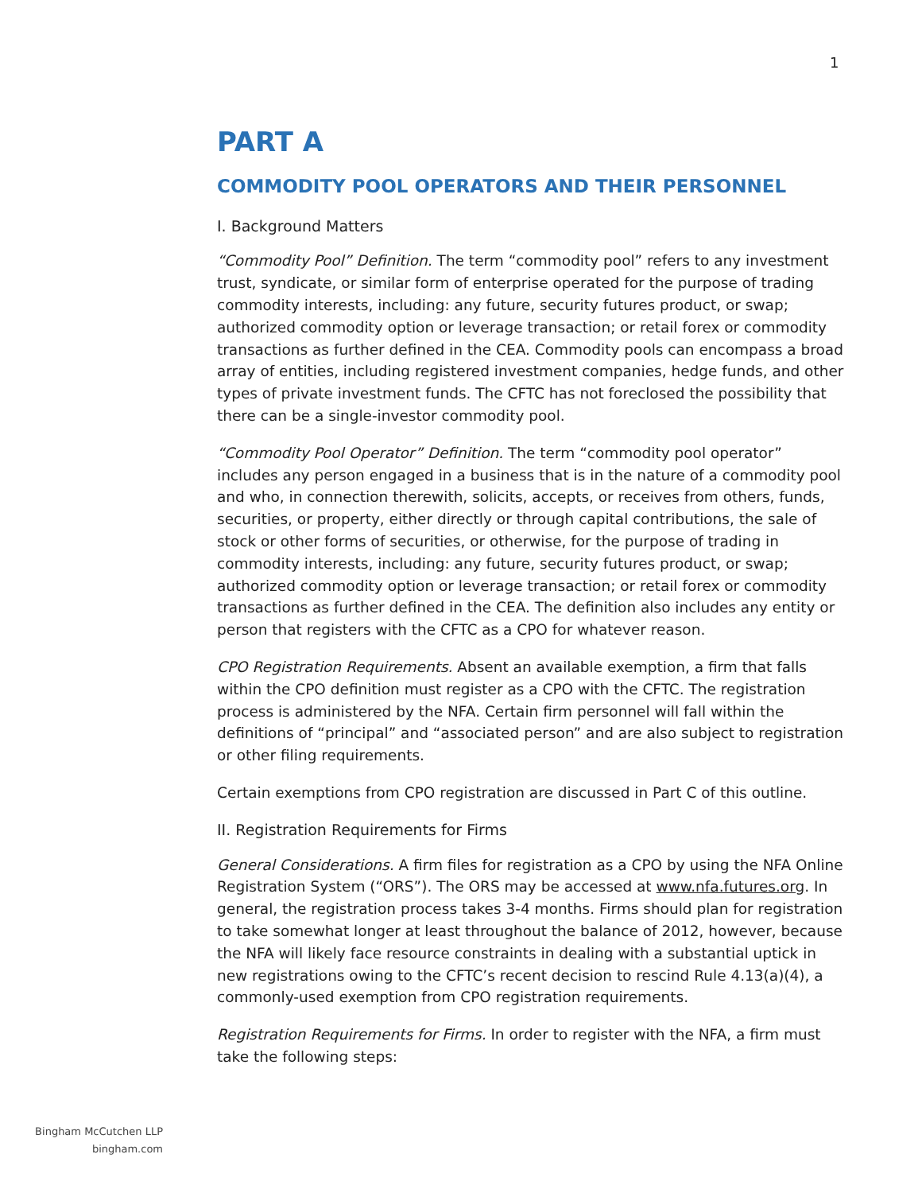1
PART A
COMMODITY POOL OPERATORS AND THEIR PERSONNEL
I. Background Matters
“Commodity Pool” Definition. The term “commodity pool” refers to any investment trust, syndicate, or similar form of enterprise operated for the purpose of trading commodity interests, including: any future, security futures product, or swap; authorized commodity option or leverage transaction; or retail forex or commodity transactions as further defined in the CEA. Commodity pools can encompass a broad array of entities, including registered investment companies, hedge funds, and other types of private investment funds. The CFTC has not foreclosed the possibility that there can be a single-investor commodity pool.
“Commodity Pool Operator” Definition. The term “commodity pool operator” includes any person engaged in a business that is in the nature of a commodity pool and who, in connection therewith, solicits, accepts, or receives from others, funds, securities, or property, either directly or through capital contributions, the sale of stock or other forms of securities, or otherwise, for the purpose of trading in commodity interests, including: any future, security futures product, or swap; authorized commodity option or leverage transaction; or retail forex or commodity transactions as further defined in the CEA. The definition also includes any entity or person that registers with the CFTC as a CPO for whatever reason.
CPO Registration Requirements. Absent an available exemption, a firm that falls within the CPO definition must register as a CPO with the CFTC. The registration process is administered by the NFA. Certain firm personnel will fall within the definitions of “principal” and “associated person” and are also subject to registration or other filing requirements.
Certain exemptions from CPO registration are discussed in Part C of this outline.
II. Registration Requirements for Firms
General Considerations. A firm files for registration as a CPO by using the NFA Online Registration System (“ORS”). The ORS may be accessed at www.nfa.futures.org. In general, the registration process takes 3-4 months. Firms should plan for registration to take somewhat longer at least throughout the balance of 2012, however, because the NFA will likely face resource constraints in dealing with a substantial uptick in new registrations owing to the CFTC’s recent decision to rescind Rule 4.13(a)(4), a commonly-used exemption from CPO registration requirements.
Registration Requirements for Firms. In order to register with the NFA, a firm must take the following steps:
Bingham McCutchen LLP
bingham.com